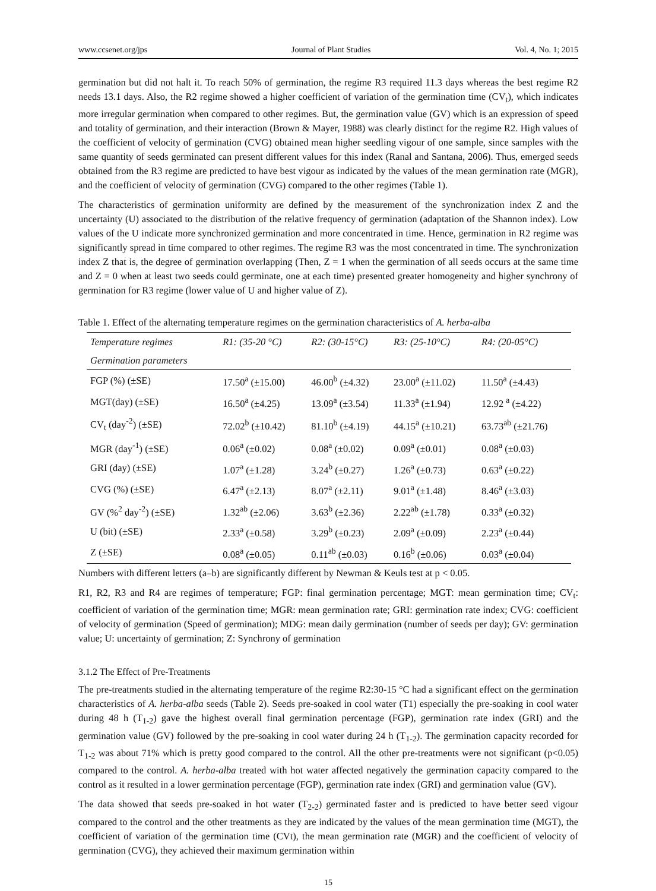www.ccsenet.org/jps Journal of Plant Studies Vol. 4, No. 1; 2015
germination but did not halt it. To reach 50% of germination, the regime R3 required 11.3 days whereas the best regime R2 needs 13.1 days. Also, the R2 regime showed a higher coefficient of variation of the germination time (CV<sub>t</sub>), which indicates more irregular germination when compared to other regimes. But, the germination value (GV) which is an expression of speed and totality of germination, and their interaction (Brown & Mayer, 1988) was clearly distinct for the regime R2. High values of the coefficient of velocity of germination (CVG) obtained mean higher seedling vigour of one sample, since samples with the same quantity of seeds germinated can present different values for this index (Ranal and Santana, 2006). Thus, emerged seeds obtained from the R3 regime are predicted to have best vigour as indicated by the values of the mean germination rate (MGR), and the coefficient of velocity of germination (CVG) compared to the other regimes (Table 1).
The characteristics of germination uniformity are defined by the measurement of the synchronization index Z and the uncertainty (U) associated to the distribution of the relative frequency of germination (adaptation of the Shannon index). Low values of the U indicate more synchronized germination and more concentrated in time. Hence, germination in R2 regime was significantly spread in time compared to other regimes. The regime R3 was the most concentrated in time. The synchronization index Z that is, the degree of germination overlapping (Then, Z = 1 when the germination of all seeds occurs at the same time and Z = 0 when at least two seeds could germinate, one at each time) presented greater homogeneity and higher synchrony of germination for R3 regime (lower value of U and higher value of Z).
Table 1. Effect of the alternating temperature regimes on the germination characteristics of A. herba-alba
| Temperature regimes | R1: (35-20 °C) | R2: (30-15°C) | R3: (25-10°C) | R4: (20-05°C) |
| --- | --- | --- | --- | --- |
| Germination parameters | | | | |
| FGP (%) (±SE) | 17.50<sup>a</sup> (±15.00) | 46.00<sup>b</sup> (±4.32) | 23.00<sup>a</sup> (±11.02) | 11.50<sup>a</sup> (±4.43) |
| MGT(day) (±SE) | 16.50<sup>a</sup> (±4.25) | 13.09<sup>a</sup> (±3.54) | 11.33<sup>a</sup> (±1.94) | 12.92 <sup>a</sup> (±4.22) |
| CV<sub>t</sub> (day<sup>-2</sup>) (±SE) | 72.02<sup>b</sup> (±10.42) | 81.10<sup>b</sup> (±4.19) | 44.15<sup>a</sup> (±10.21) | 63.73<sup>ab</sup> (±21.76) |
| MGR (day<sup>-1</sup>) (±SE) | 0.06<sup>a</sup> (±0.02) | 0.08<sup>a</sup> (±0.02) | 0.09<sup>a</sup> (±0.01) | 0.08<sup>a</sup> (±0.03) |
| GRI (day) (±SE) | 1.07<sup>a</sup> (±1.28) | 3.24<sup>b</sup> (±0.27) | 1.26<sup>a</sup> (±0.73) | 0.63<sup>a</sup> (±0.22) |
| CVG (%) (±SE) | 6.47<sup>a</sup> (±2.13) | 8.07<sup>a</sup> (±2.11) | 9.01<sup>a</sup> (±1.48) | 8.46<sup>a</sup> (±3.03) |
| GV (%<sup>2</sup> day<sup>-2</sup>) (±SE) | 1.32<sup>ab</sup> (±2.06) | 3.63<sup>b</sup> (±2.36) | 2.22<sup>ab</sup> (±1.78) | 0.33<sup>a</sup> (±0.32) |
| U (bit) (±SE) | 2.33<sup>a</sup> (±0.58) | 3.29<sup>b</sup> (±0.23) | 2.09<sup>a</sup> (±0.09) | 2.23<sup>a</sup> (±0.44) |
| Z (±SE) | 0.08<sup>a</sup> (±0.05) | 0.11<sup>ab</sup> (±0.03) | 0.16<sup>b</sup> (±0.06) | 0.03<sup>a</sup> (±0.04) |
Numbers with different letters (a–b) are significantly different by Newman & Keuls test at p < 0.05.
R1, R2, R3 and R4 are regimes of temperature; FGP: final germination percentage; MGT: mean germination time; CV<sub>t</sub>: coefficient of variation of the germination time; MGR: mean germination rate; GRI: germination rate index; CVG: coefficient of velocity of germination (Speed of germination); MDG: mean daily germination (number of seeds per day); GV: germination value; U: uncertainty of germination; Z: Synchrony of germination
3.1.2 The Effect of Pre-Treatments
The pre-treatments studied in the alternating temperature of the regime R2:30-15 °C had a significant effect on the germination characteristics of A. herba-alba seeds (Table 2). Seeds pre-soaked in cool water (T1) especially the pre-soaking in cool water during 48 h (T<sub>1-2</sub>) gave the highest overall final germination percentage (FGP), germination rate index (GRI) and the germination value (GV) followed by the pre-soaking in cool water during 24 h (T<sub>1-2</sub>). The germination capacity recorded for T<sub>1-2</sub> was about 71% which is pretty good compared to the control. All the other pre-treatments were not significant (p<0.05) compared to the control. A. herba-alba treated with hot water affected negatively the germination capacity compared to the control as it resulted in a lower germination percentage (FGP), germination rate index (GRI) and germination value (GV).
The data showed that seeds pre-soaked in hot water (T<sub>2-2</sub>) germinated faster and is predicted to have better seed vigour compared to the control and the other treatments as they are indicated by the values of the mean germination time (MGT), the coefficient of variation of the germination time (CVt), the mean germination rate (MGR) and the coefficient of velocity of germination (CVG), they achieved their maximum germination within
15